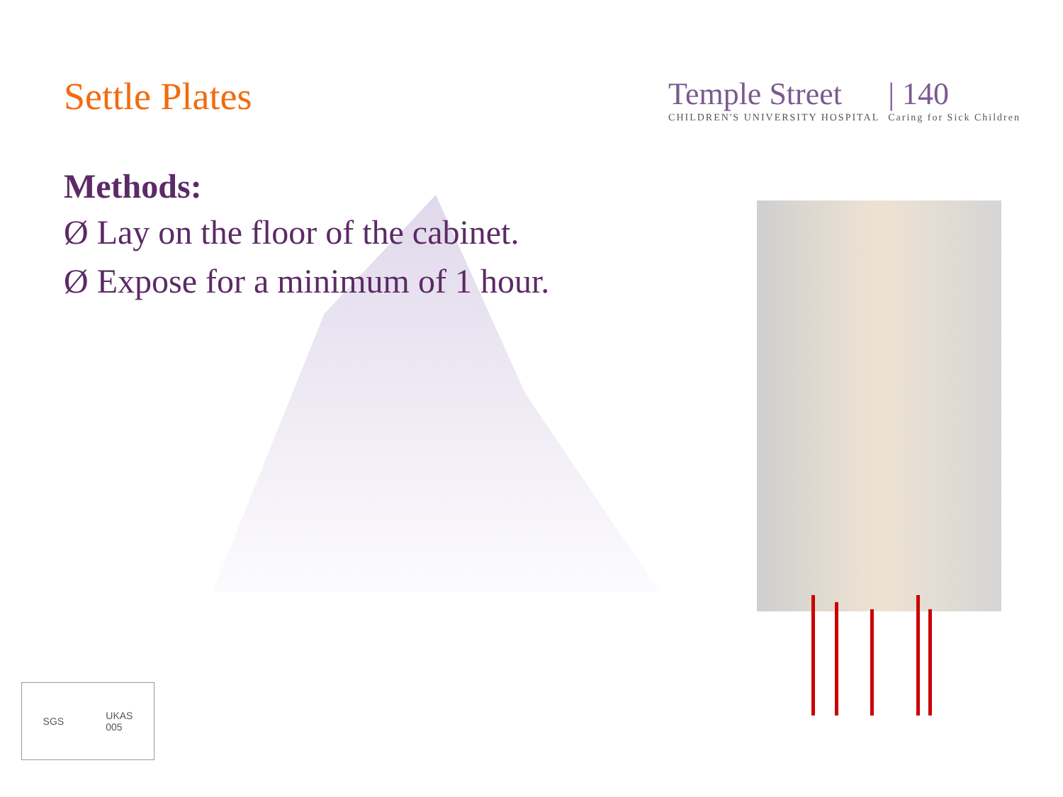Settle Plates
Temple Street
CHILDREN'S UNIVERSITY HOSPITAL
| 140
Caring for Sick Children
Methods:
Ø Lay on the floor of the cabinet.
Ø Expose for a minimum of 1 hour.
SGS UKAS
005